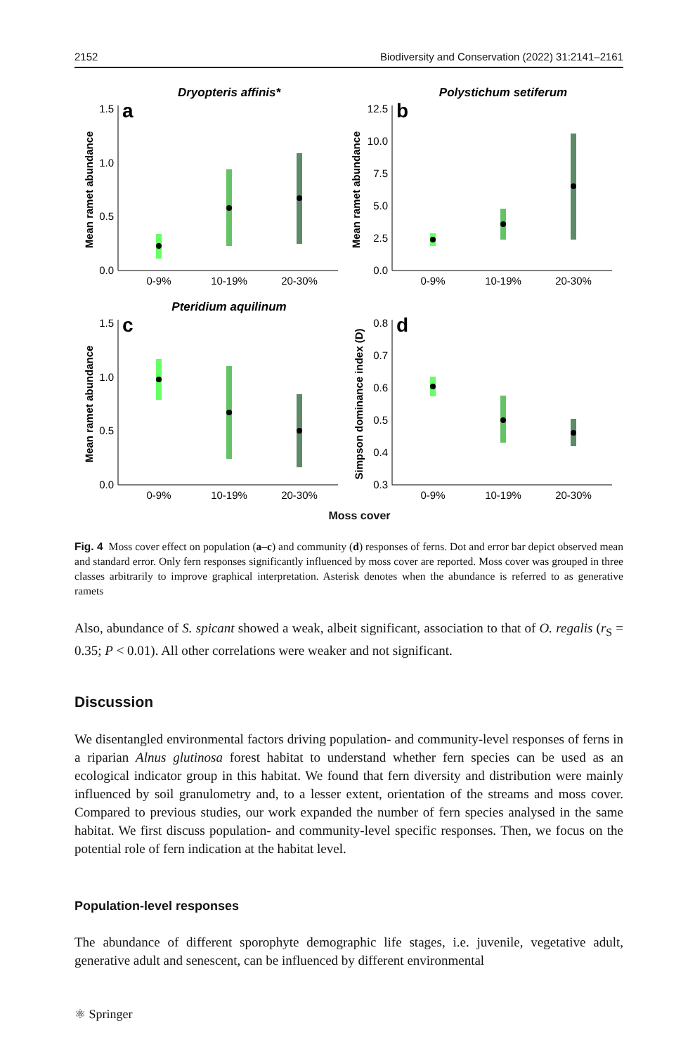2152 Biodiversity and Conservation (2022) 31:2141–2161
Dryopteris affinis*
a
Mean ramet abundance
0.0
0.5
1.0
1.5
0-9%
10-19%
20-30%
Polystichum setiferum
b
Mean ramet abundance
0.0
2.5
5.0
7.5
10.0
12.5
0-9%
10-19%
20-30%
Pteridium aquilinum
c
Mean ramet abundance
0.0
0.5
1.0
1.5
0-9%
10-19%
20-30%
d
Simpson dominance index (D)
0.3
0.4
0.5
0.6
0.7
0.8
0-9%
10-19%
20-30%
Moss cover
Fig. 4 Moss cover effect on population (a–c) and community (d) responses of ferns. Dot and error bar depict observed mean and standard error. Only fern responses significantly influenced by moss cover are reported. Moss cover was grouped in three classes arbitrarily to improve graphical interpretation. Asterisk denotes when the abundance is referred to as generative ramets
Also, abundance of S. spicant showed a weak, albeit significant, association to that of O. regalis (r<sub>S</sub> = 0.35; P < 0.01). All other correlations were weaker and not significant.
Discussion
We disentangled environmental factors driving population- and community-level responses of ferns in a riparian Alnus glutinosa forest habitat to understand whether fern species can be used as an ecological indicator group in this habitat. We found that fern diversity and distribution were mainly influenced by soil granulometry and, to a lesser extent, orientation of the streams and moss cover. Compared to previous studies, our work expanded the number of fern species analysed in the same habitat. We first discuss population- and community-level specific responses. Then, we focus on the potential role of fern indication at the habitat level.
Population-level responses
The abundance of different sporophyte demographic life stages, i.e. juvenile, vegetative adult, generative adult and senescent, can be influenced by different environmental
⚛ Springer